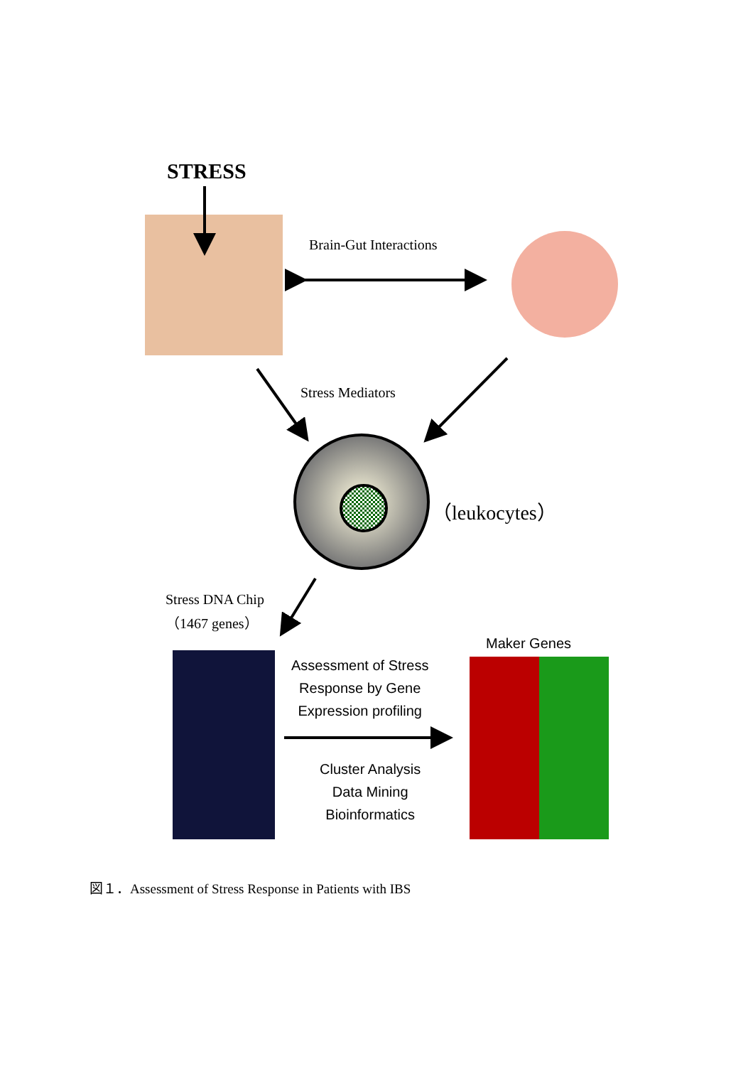STRESS
Brain-Gut Interactions
Stress Mediators
（leukocytes）
Stress DNA Chip
（1467 genes）
Maker Genes
Assessment of Stress
Response by Gene
Expression profiling
Cluster Analysis
Data Mining
Bioinformatics
図１．Assessment of Stress Response in Patients with IBS